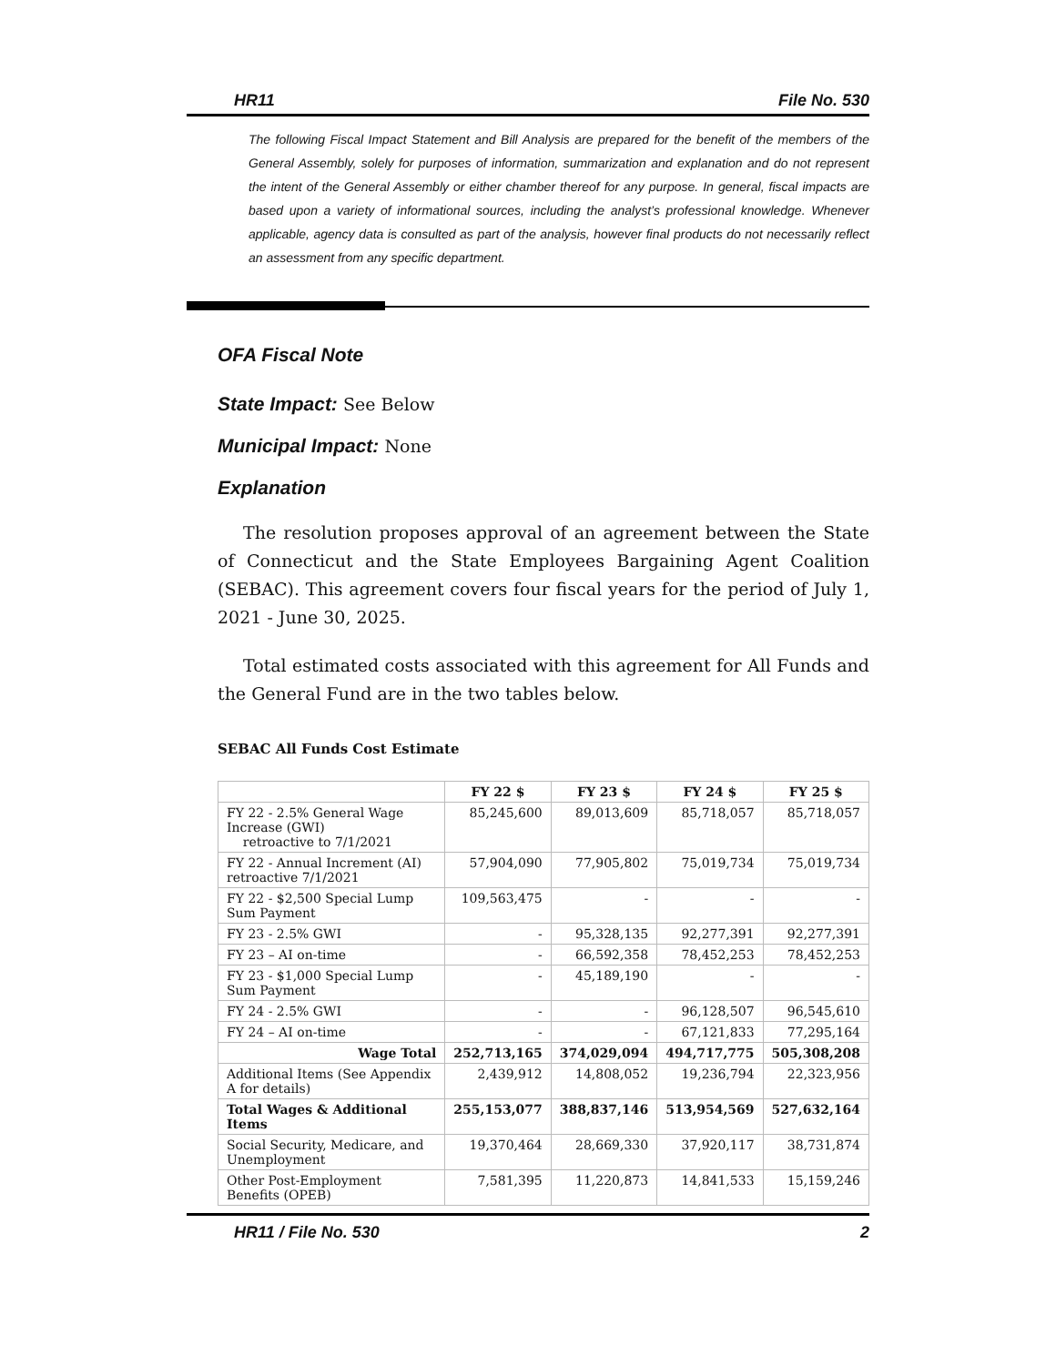HR11 File No. 530
The following Fiscal Impact Statement and Bill Analysis are prepared for the benefit of the members of the General Assembly, solely for purposes of information, summarization and explanation and do not represent the intent of the General Assembly or either chamber thereof for any purpose. In general, fiscal impacts are based upon a variety of informational sources, including the analyst’s professional knowledge. Whenever applicable, agency data is consulted as part of the analysis, however final products do not necessarily reflect an assessment from any specific department.
OFA Fiscal Note
State Impact: See Below
Municipal Impact: None
Explanation
The resolution proposes approval of an agreement between the State of Connecticut and the State Employees Bargaining Agent Coalition (SEBAC). This agreement covers four fiscal years for the period of July 1, 2021 - June 30, 2025.
Total estimated costs associated with this agreement for All Funds and the General Fund are in the two tables below.
SEBAC All Funds Cost Estimate
| | FY 22 $ | FY 23 $ | FY 24 $ | FY 25 $ |
| --- | --- | --- | --- | --- |
| FY 22 - 2.5% General Wage Increase (GWI) retroactive to 7/1/2021 | 85,245,600 | 89,013,609 | 85,718,057 | 85,718,057 |
| FY 22 - Annual Increment (AI) retroactive 7/1/2021 | 57,904,090 | 77,905,802 | 75,019,734 | 75,019,734 |
| FY 22 - $2,500 Special Lump Sum Payment | 109,563,475 | - | - | - |
| FY 23 - 2.5% GWI | - | 95,328,135 | 92,277,391 | 92,277,391 |
| FY 23 – AI on-time | - | 66,592,358 | 78,452,253 | 78,452,253 |
| FY 23 - $1,000 Special Lump Sum Payment | - | 45,189,190 | - | - |
| FY 24 - 2.5% GWI | - | - | 96,128,507 | 96,545,610 |
| FY 24 – AI on-time | - | - | 67,121,833 | 77,295,164 |
| Wage Total | 252,713,165 | 374,029,094 | 494,717,775 | 505,308,208 |
| Additional Items (See Appendix A for details) | 2,439,912 | 14,808,052 | 19,236,794 | 22,323,956 |
| Total Wages & Additional Items | 255,153,077 | 388,837,146 | 513,954,569 | 527,632,164 |
| Social Security, Medicare, and Unemployment | 19,370,464 | 28,669,330 | 37,920,117 | 38,731,874 |
| Other Post-Employment Benefits (OPEB) | 7,581,395 | 11,220,873 | 14,841,533 | 15,159,246 |
HR11 / File No. 530 2